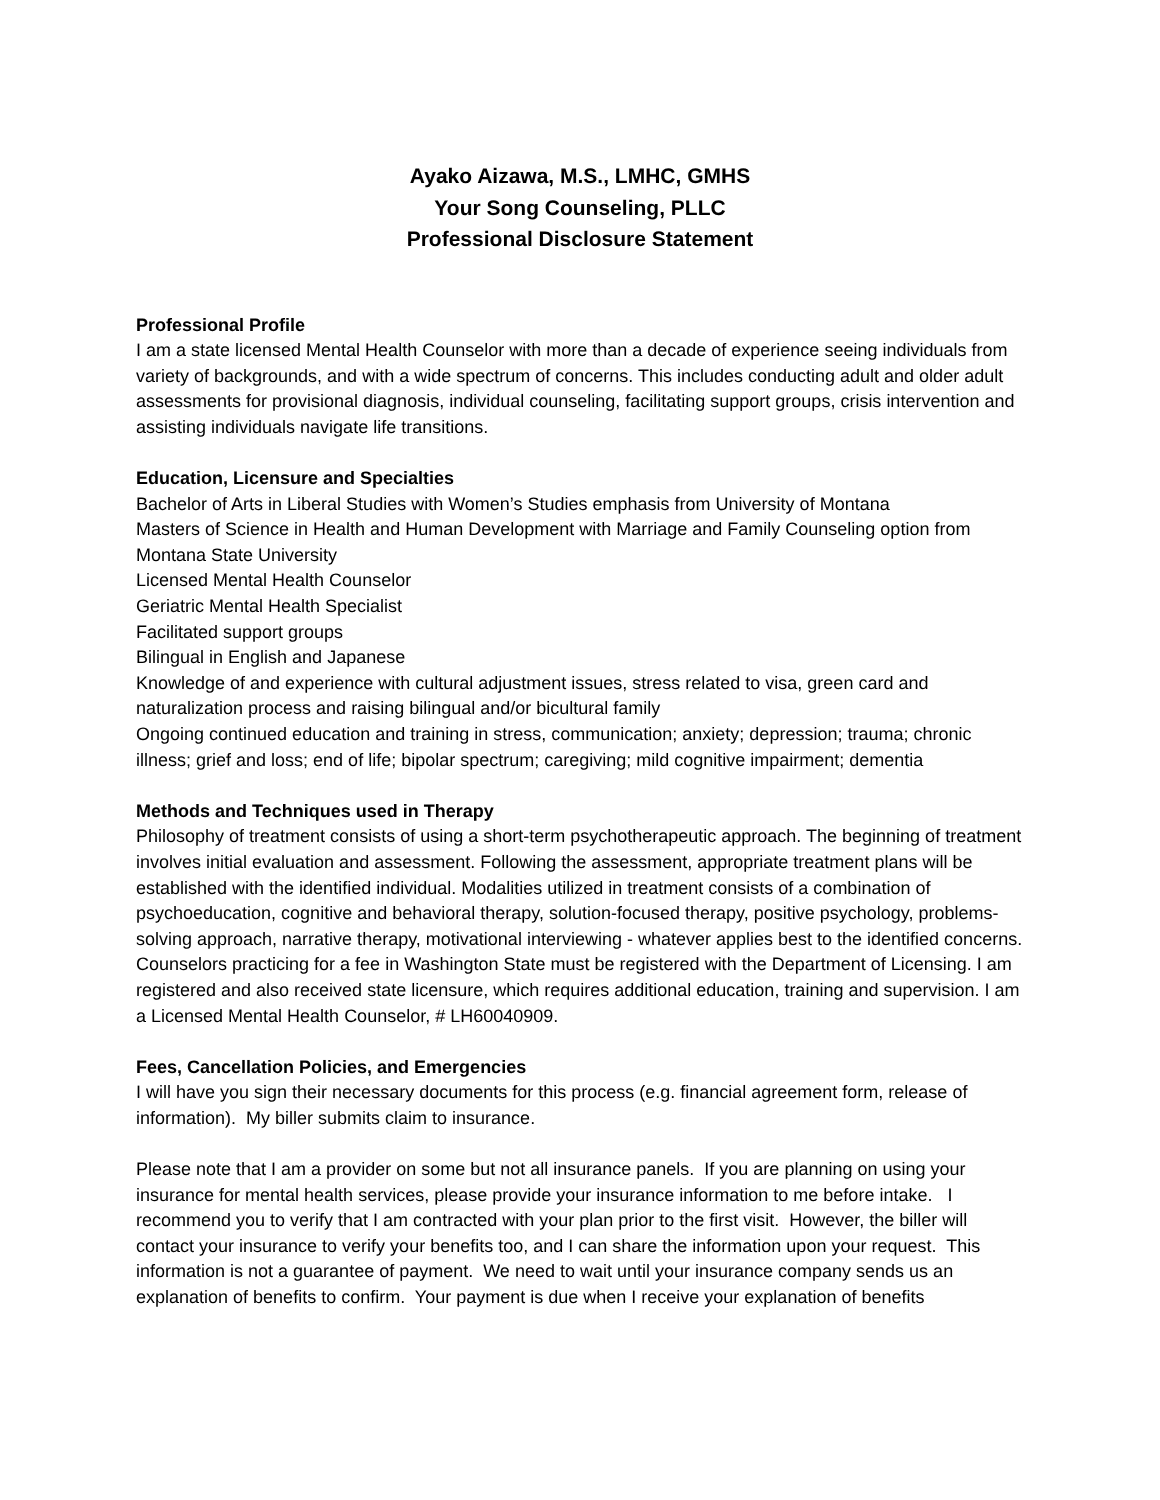Ayako Aizawa, M.S., LMHC, GMHS
Your Song Counseling, PLLC
Professional Disclosure Statement
Professional Profile
I am a state licensed Mental Health Counselor with more than a decade of experience seeing individuals from variety of backgrounds, and with a wide spectrum of concerns. This includes conducting adult and older adult assessments for provisional diagnosis, individual counseling, facilitating support groups, crisis intervention and assisting individuals navigate life transitions.
Education, Licensure and Specialties
Bachelor of Arts in Liberal Studies with Women’s Studies emphasis from University of Montana
Masters of Science in Health and Human Development with Marriage and Family Counseling option from Montana State University
Licensed Mental Health Counselor
Geriatric Mental Health Specialist
Facilitated support groups
Bilingual in English and Japanese
Knowledge of and experience with cultural adjustment issues, stress related to visa, green card and naturalization process and raising bilingual and/or bicultural family
Ongoing continued education and training in stress, communication; anxiety; depression; trauma; chronic illness; grief and loss; end of life; bipolar spectrum; caregiving; mild cognitive impairment; dementia
Methods and Techniques used in Therapy
Philosophy of treatment consists of using a short-term psychotherapeutic approach. The beginning of treatment involves initial evaluation and assessment. Following the assessment, appropriate treatment plans will be established with the identified individual. Modalities utilized in treatment consists of a combination of psychoeducation, cognitive and behavioral therapy, solution-focused therapy, positive psychology, problems-solving approach, narrative therapy, motivational interviewing - whatever applies best to the identified concerns.
Counselors practicing for a fee in Washington State must be registered with the Department of Licensing. I am registered and also received state licensure, which requires additional education, training and supervision. I am a Licensed Mental Health Counselor, # LH60040909.
Fees, Cancellation Policies, and Emergencies
I will have you sign their necessary documents for this process (e.g. financial agreement form, release of information). My biller submits claim to insurance.
Please note that I am a provider on some but not all insurance panels. If you are planning on using your insurance for mental health services, please provide your insurance information to me before intake. I recommend you to verify that I am contracted with your plan prior to the first visit. However, the biller will contact your insurance to verify your benefits too, and I can share the information upon your request. This information is not a guarantee of payment. We need to wait until your insurance company sends us an explanation of benefits to confirm. Your payment is due when I receive your explanation of benefits